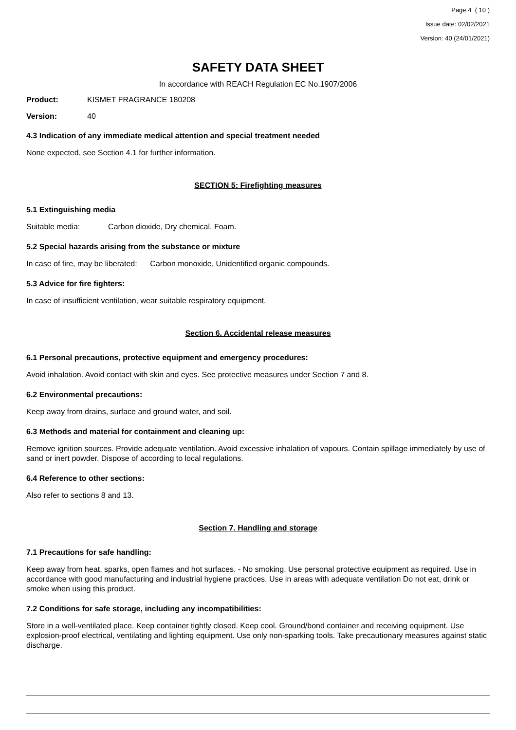Page 4 ( 10 )
Issue date: 02/02/2021
Version: 40 (24/01/2021)
SAFETY DATA SHEET
In accordance with REACH Regulation EC No.1907/2006
Product: KISMET FRAGRANCE 180208
Version: 40
4.3 Indication of any immediate medical attention and special treatment needed
None expected, see Section 4.1 for further information.
SECTION 5: Firefighting measures
5.1 Extinguishing media
Suitable media: Carbon dioxide, Dry chemical, Foam.
5.2 Special hazards arising from the substance or mixture
In case of fire, may be liberated: Carbon monoxide, Unidentified organic compounds.
5.3 Advice for fire fighters:
In case of insufficient ventilation, wear suitable respiratory equipment.
Section 6. Accidental release measures
6.1 Personal precautions, protective equipment and emergency procedures:
Avoid inhalation. Avoid contact with skin and eyes. See protective measures under Section 7 and 8.
6.2 Environmental precautions:
Keep away from drains, surface and ground water, and soil.
6.3 Methods and material for containment and cleaning up:
Remove ignition sources. Provide adequate ventilation. Avoid excessive inhalation of vapours. Contain spillage immediately by use of sand or inert powder. Dispose of according to local regulations.
6.4 Reference to other sections:
Also refer to sections 8 and 13.
Section 7. Handling and storage
7.1 Precautions for safe handling:
Keep away from heat, sparks, open flames and hot surfaces. - No smoking. Use personal protective equipment as required. Use in accordance with good manufacturing and industrial hygiene practices. Use in areas with adequate ventilation Do not eat, drink or smoke when using this product.
7.2 Conditions for safe storage, including any incompatibilities:
Store in a well-ventilated place. Keep container tightly closed. Keep cool. Ground/bond container and receiving equipment. Use explosion-proof electrical, ventilating and lighting equipment. Use only non-sparking tools. Take precautionary measures against static discharge.